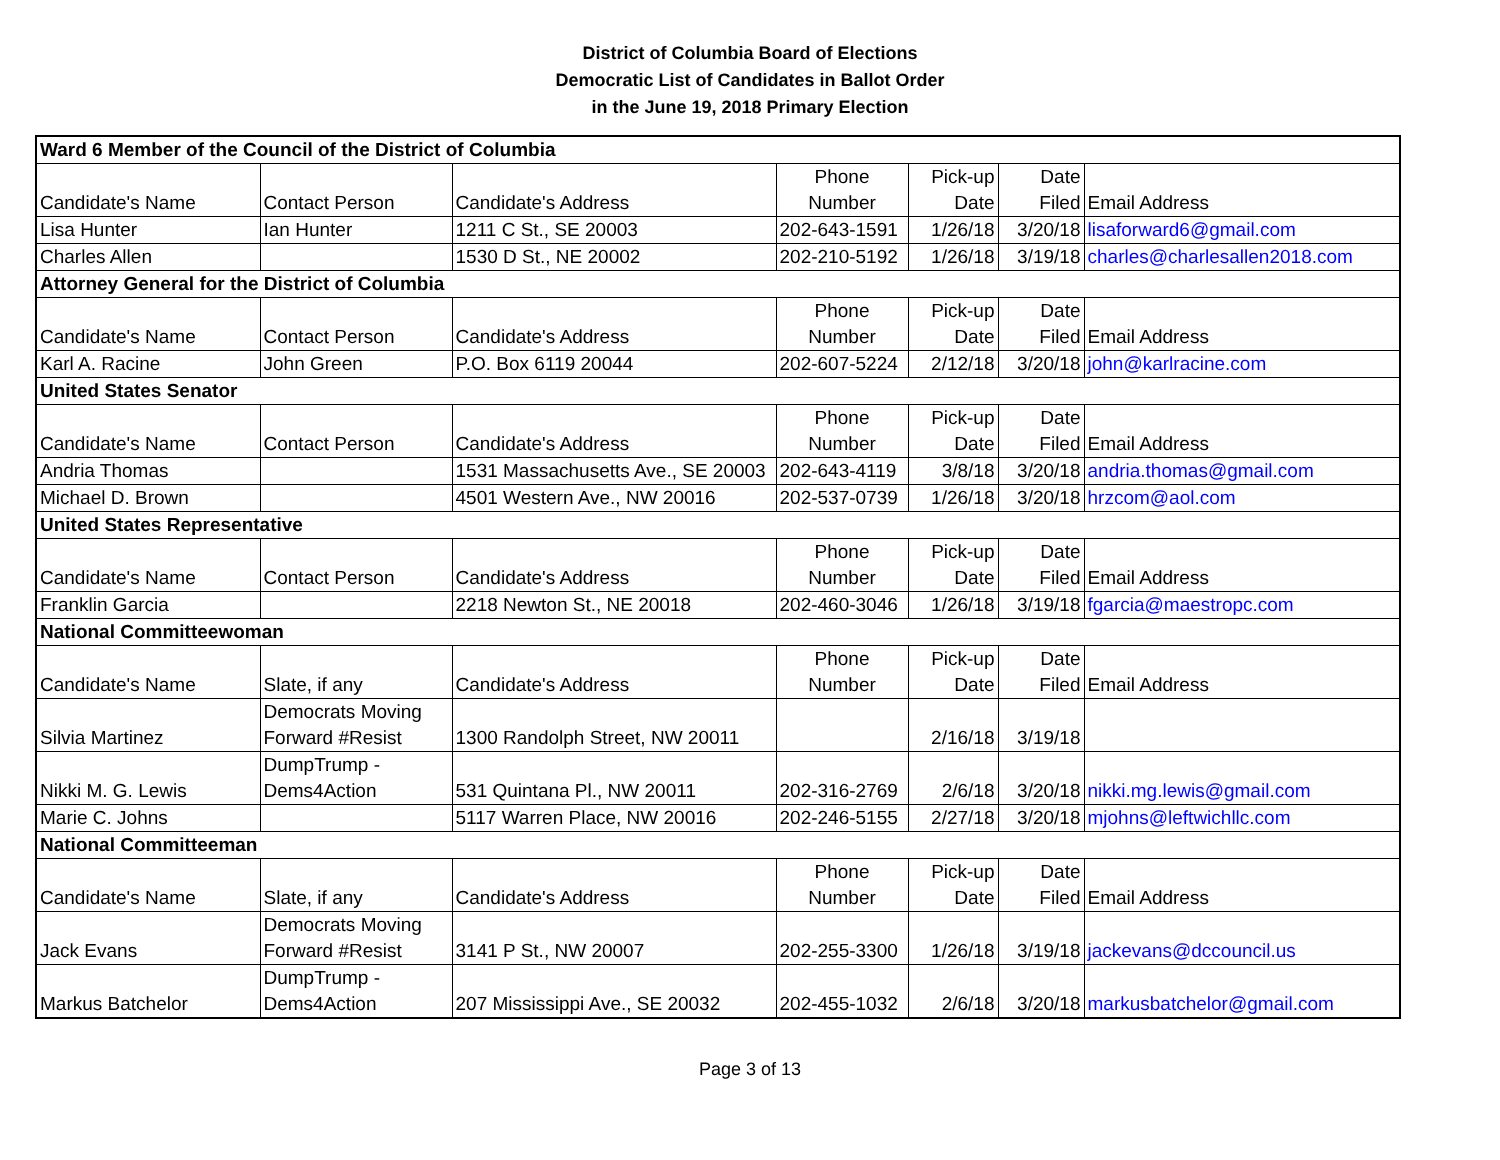District of Columbia Board of Elections
Democratic List of Candidates in Ballot Order
in the June 19, 2018 Primary Election
| Ward 6 Member of the Council of the District of Columbia | | | | | | |
| Candidate's Name | Contact Person | Candidate's Address | Phone Number | Pick-up Date | Date Filed | Email Address |
| Lisa Hunter | Ian Hunter | 1211 C St., SE 20003 | 202-643-1591 | 1/26/18 | 3/20/18 | lisaforward6@gmail.com |
| Charles Allen | | 1530 D St., NE 20002 | 202-210-5192 | 1/26/18 | 3/19/18 | charles@charlesallen2018.com |
| Attorney General for the District of Columbia | | | | | | |
| Candidate's Name | Contact Person | Candidate's Address | Phone Number | Pick-up Date | Date Filed | Email Address |
| Karl A. Racine | John Green | P.O. Box 6119 20044 | 202-607-5224 | 2/12/18 | 3/20/18 | john@karlracine.com |
| United States Senator | | | | | | |
| Candidate's Name | Contact Person | Candidate's Address | Phone Number | Pick-up Date | Date Filed | Email Address |
| Andria Thomas | | 1531 Massachusetts Ave., SE 20003 | 202-643-4119 | 3/8/18 | 3/20/18 | andria.thomas@gmail.com |
| Michael D. Brown | | 4501 Western Ave., NW 20016 | 202-537-0739 | 1/26/18 | 3/20/18 | hrzcom@aol.com |
| United States Representative | | | | | | |
| Candidate's Name | Contact Person | Candidate's Address | Phone Number | Pick-up Date | Date Filed | Email Address |
| Franklin Garcia | | 2218 Newton St., NE 20018 | 202-460-3046 | 1/26/18 | 3/19/18 | fgarcia@maestropc.com |
| National Committeewoman | | | | | | |
| Candidate's Name | Slate, if any | Candidate's Address | Phone Number | Pick-up Date | Date Filed | Email Address |
| Silvia Martinez | Democrats Moving Forward #Resist | 1300 Randolph Street, NW 20011 | | 2/16/18 | 3/19/18 | |
| Nikki M. G. Lewis | DumpTrump - Dems4Action | 531 Quintana Pl., NW 20011 | 202-316-2769 | 2/6/18 | 3/20/18 | nikki.mg.lewis@gmail.com |
| Marie C. Johns | | 5117 Warren Place, NW 20016 | 202-246-5155 | 2/27/18 | 3/20/18 | mjohns@leftwichllc.com |
| National Committeeman | | | | | | |
| Candidate's Name | Slate, if any | Candidate's Address | Phone Number | Pick-up Date | Date Filed | Email Address |
| Jack Evans | Democrats Moving Forward #Resist | 3141 P St., NW 20007 | 202-255-3300 | 1/26/18 | 3/19/18 | jackevans@dccouncil.us |
| Markus Batchelor | DumpTrump - Dems4Action | 207 Mississippi Ave., SE 20032 | 202-455-1032 | 2/6/18 | 3/20/18 | markusbatchelor@gmail.com |
Page 3 of 13